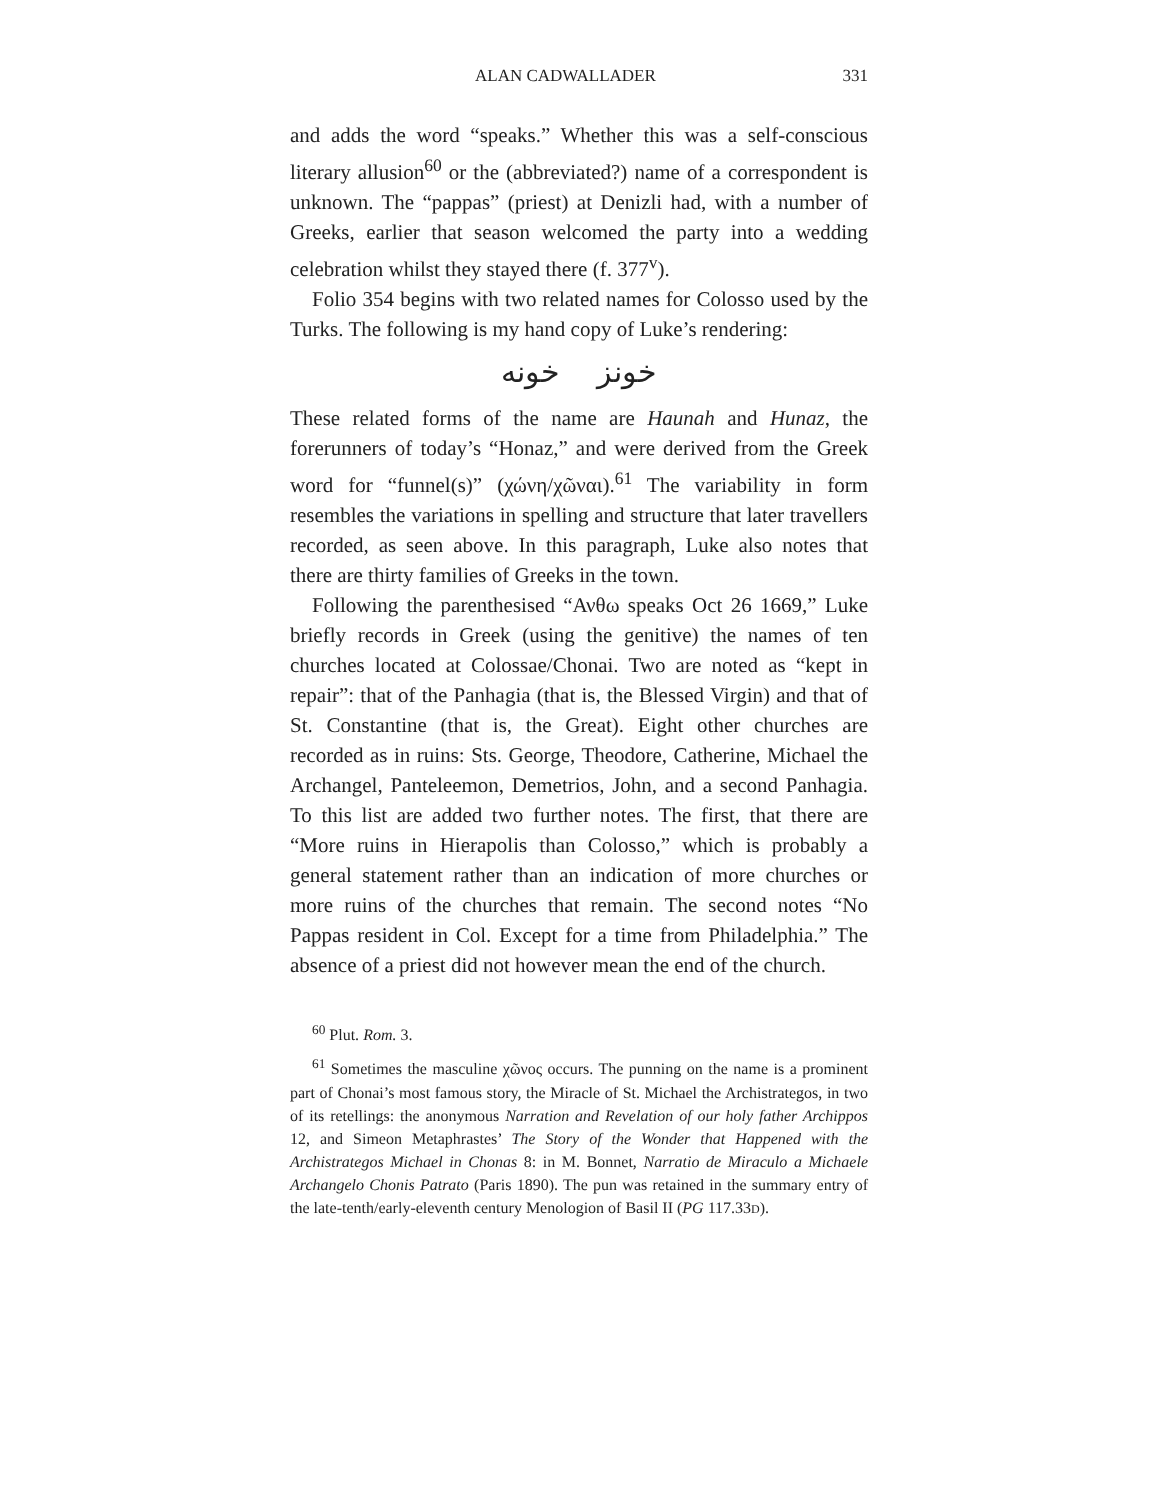ALAN CADWALLADER 331
and adds the word “speaks.” Whether this was a self-conscious literary allusion<sup>60</sup> or the (abbreviated?) name of a correspondent is unknown. The “pappas” (priest) at Denizli had, with a number of Greeks, earlier that season welcomed the party into a wedding celebration whilst they stayed there (f. 377<sup>v</sup>).
Folio 354 begins with two related names for Colosso used by the Turks. The following is my hand copy of Luke’s rendering:
خونز خونه
These related forms of the name are Haunah and Hunaz, the forerunners of today’s “Honaz,” and were derived from the Greek word for “funnel(s)” (χώνη/χῶναι).<sup>61</sup> The variability in form resembles the variations in spelling and structure that later travellers recorded, as seen above. In this paragraph, Luke also notes that there are thirty families of Greeks in the town.
Following the parenthesised “Ανθω speaks Oct 26 1669,” Luke briefly records in Greek (using the genitive) the names of ten churches located at Colossae/Chonai. Two are noted as “kept in repair”: that of the Panhagia (that is, the Blessed Virgin) and that of St. Constantine (that is, the Great). Eight other churches are recorded as in ruins: Sts. George, Theodore, Catherine, Michael the Archangel, Panteleemon, Demetrios, John, and a second Panhagia. To this list are added two further notes. The first, that there are “More ruins in Hierapolis than Colosso,” which is probably a general statement rather than an indication of more churches or more ruins of the churches that remain. The second notes “No Pappas resident in Col. Except for a time from Philadelphia.” The absence of a priest did not however mean the end of the church.
<sup>60</sup> Plut. Rom. 3.
<sup>61</sup> Sometimes the masculine χῶνος occurs. The punning on the name is a prominent part of Chonai’s most famous story, the Miracle of St. Michael the Archistrategos, in two of its retellings: the anonymous Narration and Revelation of our holy father Archippos 12, and Simeon Metaphrastes’ The Story of the Wonder that Happened with the Archistrategos Michael in Chonas 8: in M. Bonnet, Narratio de Miraculo a Michaele Archangelo Chonis Patrato (Paris 1890). The pun was retained in the summary entry of the late-tenth/early-eleventh century Menologion of Basil II (PG 117.33D).